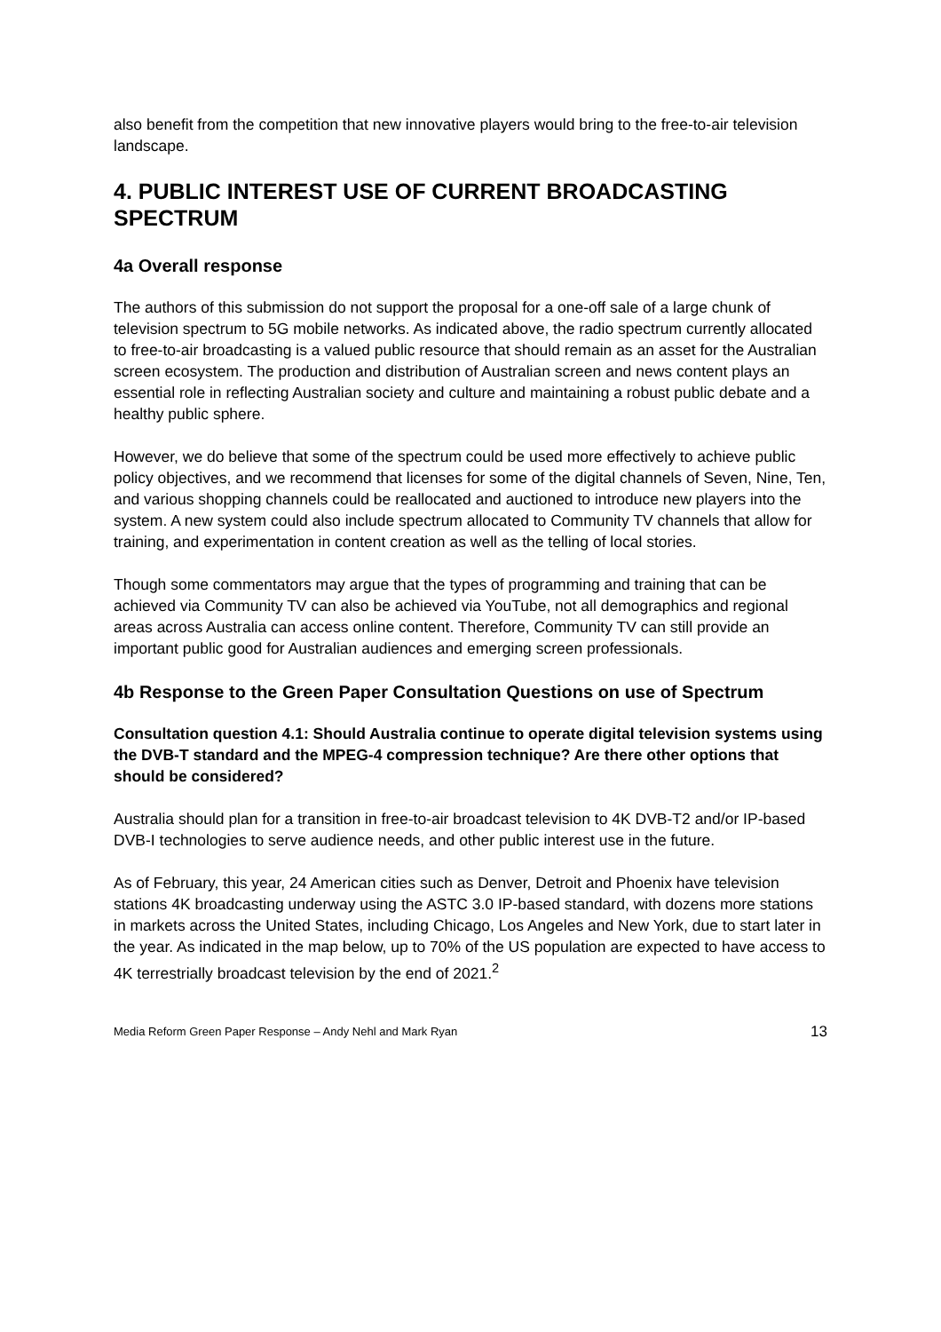also benefit from the competition that new innovative players would bring to the free-to-air television landscape.
4. PUBLIC INTEREST USE OF CURRENT BROADCASTING SPECTRUM
4a Overall response
The authors of this submission do not support the proposal for a one-off sale of a large chunk of television spectrum to 5G mobile networks. As indicated above, the radio spectrum currently allocated to free-to-air broadcasting is a valued public resource that should remain as an asset for the Australian screen ecosystem. The production and distribution of Australian screen and news content plays an essential role in reflecting Australian society and culture and maintaining a robust public debate and a healthy public sphere.
However, we do believe that some of the spectrum could be used more effectively to achieve public policy objectives, and we recommend that licenses for some of the digital channels of Seven, Nine, Ten, and various shopping channels could be reallocated and auctioned to introduce new players into the system. A new system could also include spectrum allocated to Community TV channels that allow for training, and experimentation in content creation as well as the telling of local stories.
Though some commentators may argue that the types of programming and training that can be achieved via Community TV can also be achieved via YouTube, not all demographics and regional areas across Australia can access online content. Therefore, Community TV can still provide an important public good for Australian audiences and emerging screen professionals.
4b Response to the Green Paper Consultation Questions on use of Spectrum
Consultation question 4.1: Should Australia continue to operate digital television systems using the DVB-T standard and the MPEG-4 compression technique? Are there other options that should be considered?
Australia should plan for a transition in free-to-air broadcast television to 4K DVB-T2 and/or IP-based DVB-I technologies to serve audience needs, and other public interest use in the future.
As of February, this year, 24 American cities such as Denver, Detroit and Phoenix have television stations 4K broadcasting underway using the ASTC 3.0 IP-based standard, with dozens more stations in markets across the United States, including Chicago, Los Angeles and New York, due to start later in the year. As indicated in the map below, up to 70% of the US population are expected to have access to 4K terrestrially broadcast television by the end of 2021.<sup>2</sup>
Media Reform Green Paper Response – Andy Nehl and Mark Ryan 13